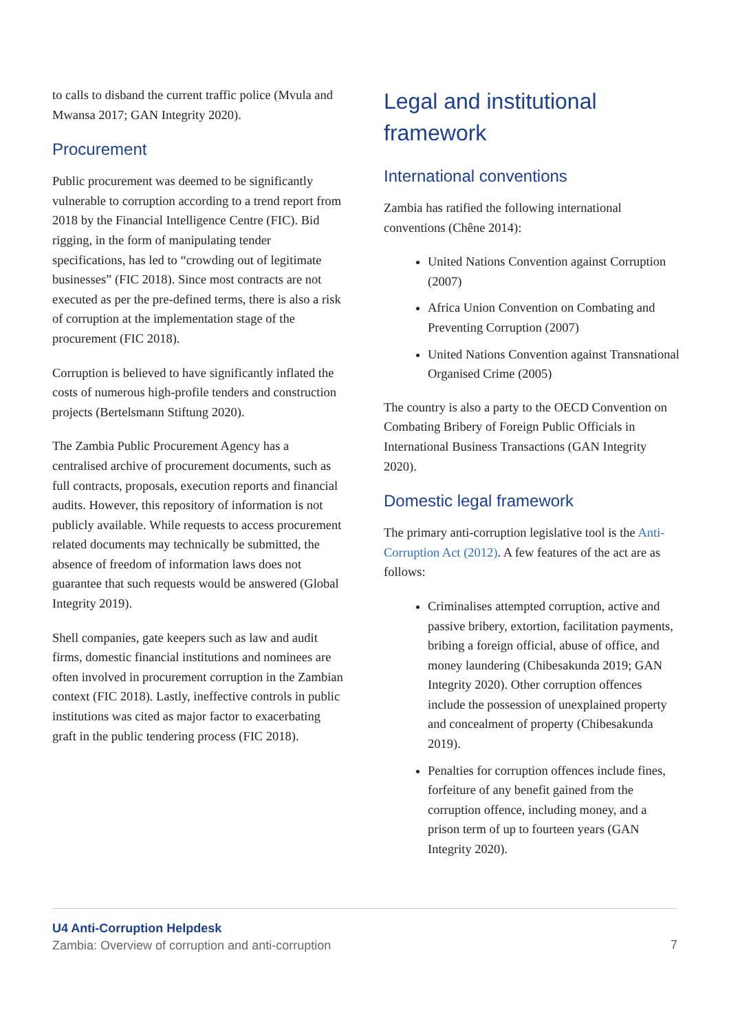to calls to disband the current traffic police (Mvula and Mwansa 2017; GAN Integrity 2020).
Procurement
Public procurement was deemed to be significantly vulnerable to corruption according to a trend report from 2018 by the Financial Intelligence Centre (FIC). Bid rigging, in the form of manipulating tender specifications, has led to “crowding out of legitimate businesses” (FIC 2018). Since most contracts are not executed as per the pre-defined terms, there is also a risk of corruption at the implementation stage of the procurement (FIC 2018).
Corruption is believed to have significantly inflated the costs of numerous high-profile tenders and construction projects (Bertelsmann Stiftung 2020).
The Zambia Public Procurement Agency has a centralised archive of procurement documents, such as full contracts, proposals, execution reports and financial audits. However, this repository of information is not publicly available. While requests to access procurement related documents may technically be submitted, the absence of freedom of information laws does not guarantee that such requests would be answered (Global Integrity 2019).
Shell companies, gate keepers such as law and audit firms, domestic financial institutions and nominees are often involved in procurement corruption in the Zambian context (FIC 2018). Lastly, ineffective controls in public institutions was cited as major factor to exacerbating graft in the public tendering process (FIC 2018).
Legal and institutional framework
International conventions
Zambia has ratified the following international conventions (Chêne 2014):
United Nations Convention against Corruption (2007)
Africa Union Convention on Combating and Preventing Corruption (2007)
United Nations Convention against Transnational Organised Crime (2005)
The country is also a party to the OECD Convention on Combating Bribery of Foreign Public Officials in International Business Transactions (GAN Integrity 2020).
Domestic legal framework
The primary anti-corruption legislative tool is the Anti-Corruption Act (2012). A few features of the act are as follows:
Criminalises attempted corruption, active and passive bribery, extortion, facilitation payments, bribing a foreign official, abuse of office, and money laundering (Chibesakunda 2019; GAN Integrity 2020). Other corruption offences include the possession of unexplained property and concealment of property (Chibesakunda 2019).
Penalties for corruption offences include fines, forfeiture of any benefit gained from the corruption offence, including money, and a prison term of up to fourteen years (GAN Integrity 2020).
U4 Anti-Corruption Helpdesk
Zambia: Overview of corruption and anti-corruption
7